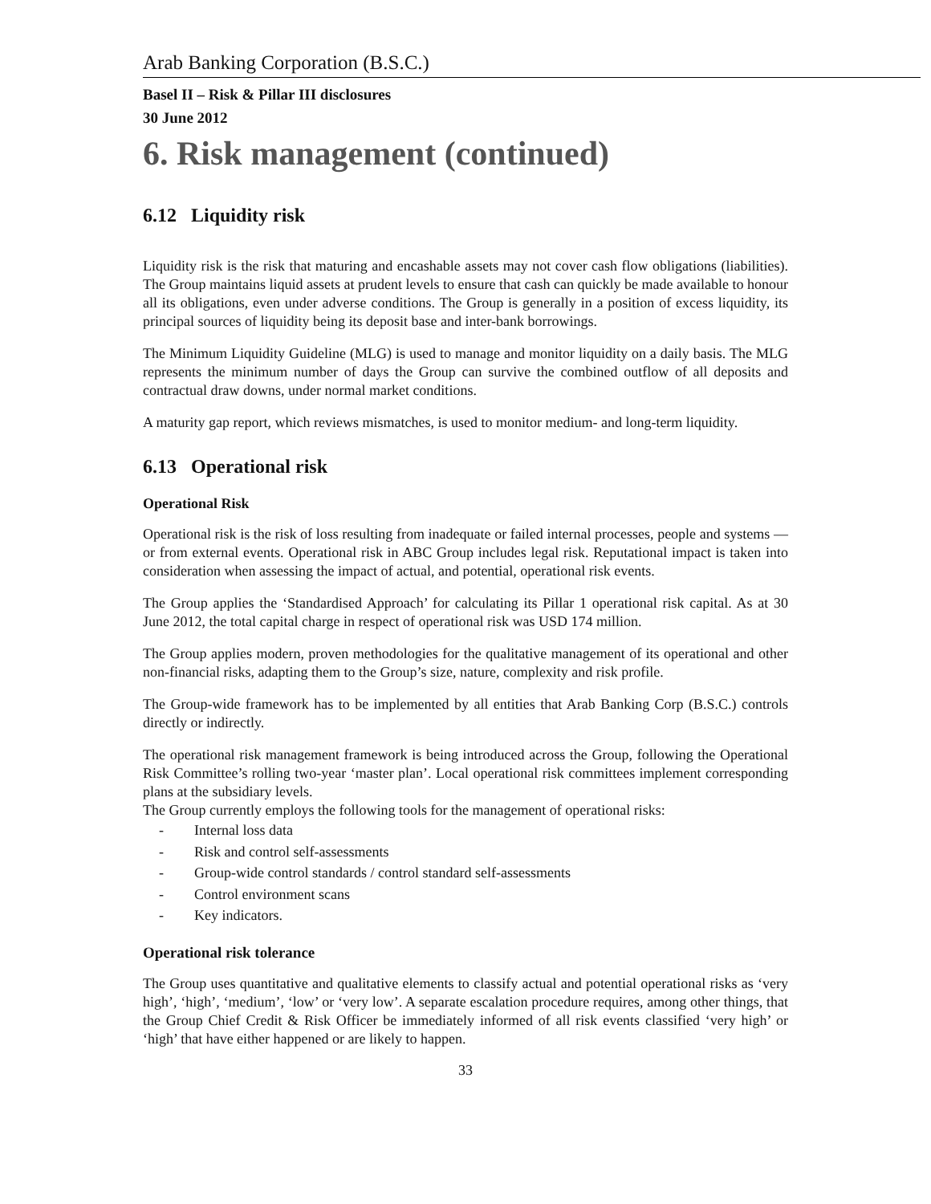Arab Banking Corporation (B.S.C.)
Basel II – Risk & Pillar III disclosures
30 June 2012
6. Risk management (continued)
6.12 Liquidity risk
Liquidity risk is the risk that maturing and encashable assets may not cover cash flow obligations (liabilities). The Group maintains liquid assets at prudent levels to ensure that cash can quickly be made available to honour all its obligations, even under adverse conditions. The Group is generally in a position of excess liquidity, its principal sources of liquidity being its deposit base and inter-bank borrowings.
The Minimum Liquidity Guideline (MLG) is used to manage and monitor liquidity on a daily basis. The MLG represents the minimum number of days the Group can survive the combined outflow of all deposits and contractual draw downs, under normal market conditions.
A maturity gap report, which reviews mismatches, is used to monitor medium- and long-term liquidity.
6.13 Operational risk
Operational Risk
Operational risk is the risk of loss resulting from inadequate or failed internal processes, people and systems — or from external events. Operational risk in ABC Group includes legal risk. Reputational impact is taken into consideration when assessing the impact of actual, and potential, operational risk events.
The Group applies the ‘Standardised Approach’ for calculating its Pillar 1 operational risk capital. As at 30 June 2012, the total capital charge in respect of operational risk was USD 174 million.
The Group applies modern, proven methodologies for the qualitative management of its operational and other non-financial risks, adapting them to the Group’s size, nature, complexity and risk profile.
The Group-wide framework has to be implemented by all entities that Arab Banking Corp (B.S.C.) controls directly or indirectly.
The operational risk management framework is being introduced across the Group, following the Operational Risk Committee’s rolling two-year ‘master plan’. Local operational risk committees implement corresponding plans at the subsidiary levels.
The Group currently employs the following tools for the management of operational risks:
- Internal loss data
- Risk and control self-assessments
- Group-wide control standards / control standard self-assessments
- Control environment scans
- Key indicators.
Operational risk tolerance
The Group uses quantitative and qualitative elements to classify actual and potential operational risks as ‘very high’, ‘high’, ‘medium’, ‘low’ or ‘very low’. A separate escalation procedure requires, among other things, that the Group Chief Credit & Risk Officer be immediately informed of all risk events classified ‘very high’ or ‘high’ that have either happened or are likely to happen.
33